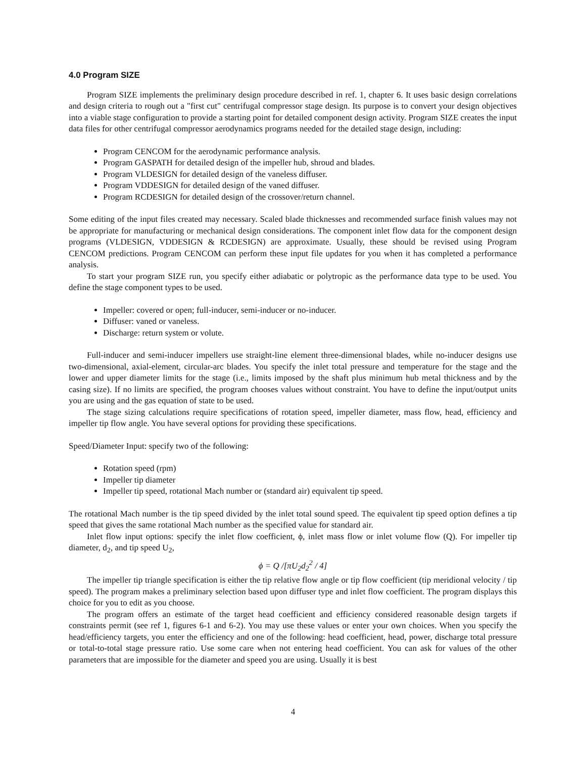4.0 Program SIZE
Program SIZE implements the preliminary design procedure described in ref. 1, chapter 6. It uses basic design correlations and design criteria to rough out a "first cut" centrifugal compressor stage design. Its purpose is to convert your design objectives into a viable stage configuration to provide a starting point for detailed component design activity. Program SIZE creates the input data files for other centrifugal compressor aerodynamics programs needed for the detailed stage design, including:
Program CENCOM for the aerodynamic performance analysis.
Program GASPATH for detailed design of the impeller hub, shroud and blades.
Program VLDESIGN for detailed design of the vaneless diffuser.
Program VDDESIGN for detailed design of the vaned diffuser.
Program RCDESIGN for detailed design of the crossover/return channel.
Some editing of the input files created may necessary. Scaled blade thicknesses and recommended surface finish values may not be appropriate for manufacturing or mechanical design considerations. The component inlet flow data for the component design programs (VLDESIGN, VDDESIGN & RCDESIGN) are approximate. Usually, these should be revised using Program CENCOM predictions. Program CENCOM can perform these input file updates for you when it has completed a performance analysis.
To start your program SIZE run, you specify either adiabatic or polytropic as the performance data type to be used. You define the stage component types to be used.
Impeller: covered or open; full-inducer, semi-inducer or no-inducer.
Diffuser: vaned or vaneless.
Discharge: return system or volute.
Full-inducer and semi-inducer impellers use straight-line element three-dimensional blades, while no-inducer designs use two-dimensional, axial-element, circular-arc blades. You specify the inlet total pressure and temperature for the stage and the lower and upper diameter limits for the stage (i.e., limits imposed by the shaft plus minimum hub metal thickness and by the casing size). If no limits are specified, the program chooses values without constraint. You have to define the input/output units you are using and the gas equation of state to be used.
The stage sizing calculations require specifications of rotation speed, impeller diameter, mass flow, head, efficiency and impeller tip flow angle. You have several options for providing these specifications.
Speed/Diameter Input: specify two of the following:
Rotation speed (rpm)
Impeller tip diameter
Impeller tip speed, rotational Mach number or (standard air) equivalent tip speed.
The rotational Mach number is the tip speed divided by the inlet total sound speed. The equivalent tip speed option defines a tip speed that gives the same rotational Mach number as the specified value for standard air.
Inlet flow input options: specify the inlet flow coefficient, ϕ, inlet mass flow or inlet volume flow (Q). For impeller tip diameter, d<sub>2</sub>, and tip speed U<sub>2</sub>,
ϕ = Q /[πU<sub>2</sub>d<sub>2</sub><sup>2</sup> / 4]
The impeller tip triangle specification is either the tip relative flow angle or tip flow coefficient (tip meridional velocity / tip speed). The program makes a preliminary selection based upon diffuser type and inlet flow coefficient. The program displays this choice for you to edit as you choose.
The program offers an estimate of the target head coefficient and efficiency considered reasonable design targets if constraints permit (see ref 1, figures 6-1 and 6-2). You may use these values or enter your own choices. When you specify the head/efficiency targets, you enter the efficiency and one of the following: head coefficient, head, power, discharge total pressure or total-to-total stage pressure ratio. Use some care when not entering head coefficient. You can ask for values of the other parameters that are impossible for the diameter and speed you are using. Usually it is best
4